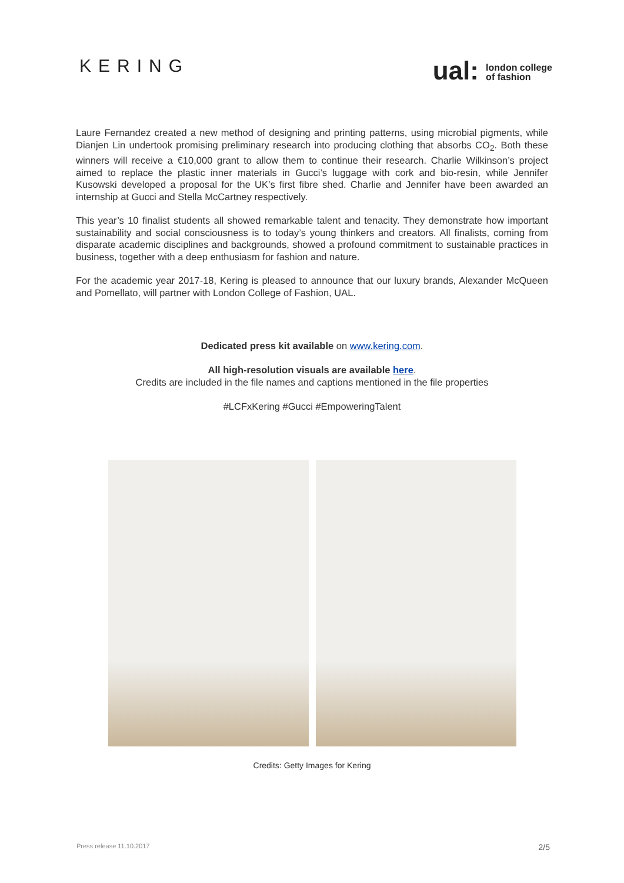KERING
ual: london college
of fashion
Laure Fernandez created a new method of designing and printing patterns, using microbial pigments, while Dianjen Lin undertook promising preliminary research into producing clothing that absorbs CO<sub>2</sub>. Both these winners will receive a €10,000 grant to allow them to continue their research. Charlie Wilkinson’s project aimed to replace the plastic inner materials in Gucci’s luggage with cork and bio-resin, while Jennifer Kusowski developed a proposal for the UK’s first fibre shed. Charlie and Jennifer have been awarded an internship at Gucci and Stella McCartney respectively.
This year’s 10 finalist students all showed remarkable talent and tenacity. They demonstrate how important sustainability and social consciousness is to today’s young thinkers and creators. All finalists, coming from disparate academic disciplines and backgrounds, showed a profound commitment to sustainable practices in business, together with a deep enthusiasm for fashion and nature.
For the academic year 2017-18, Kering is pleased to announce that our luxury brands, Alexander McQueen and Pomellato, will partner with London College of Fashion, UAL.
Dedicated press kit available on www.kering.com.
All high-resolution visuals are available here.
Credits are included in the file names and captions mentioned in the file properties
#LCFxKering #Gucci #EmpoweringTalent
Credits: Getty Images for Kering
Press release 11.10.2017 2/5